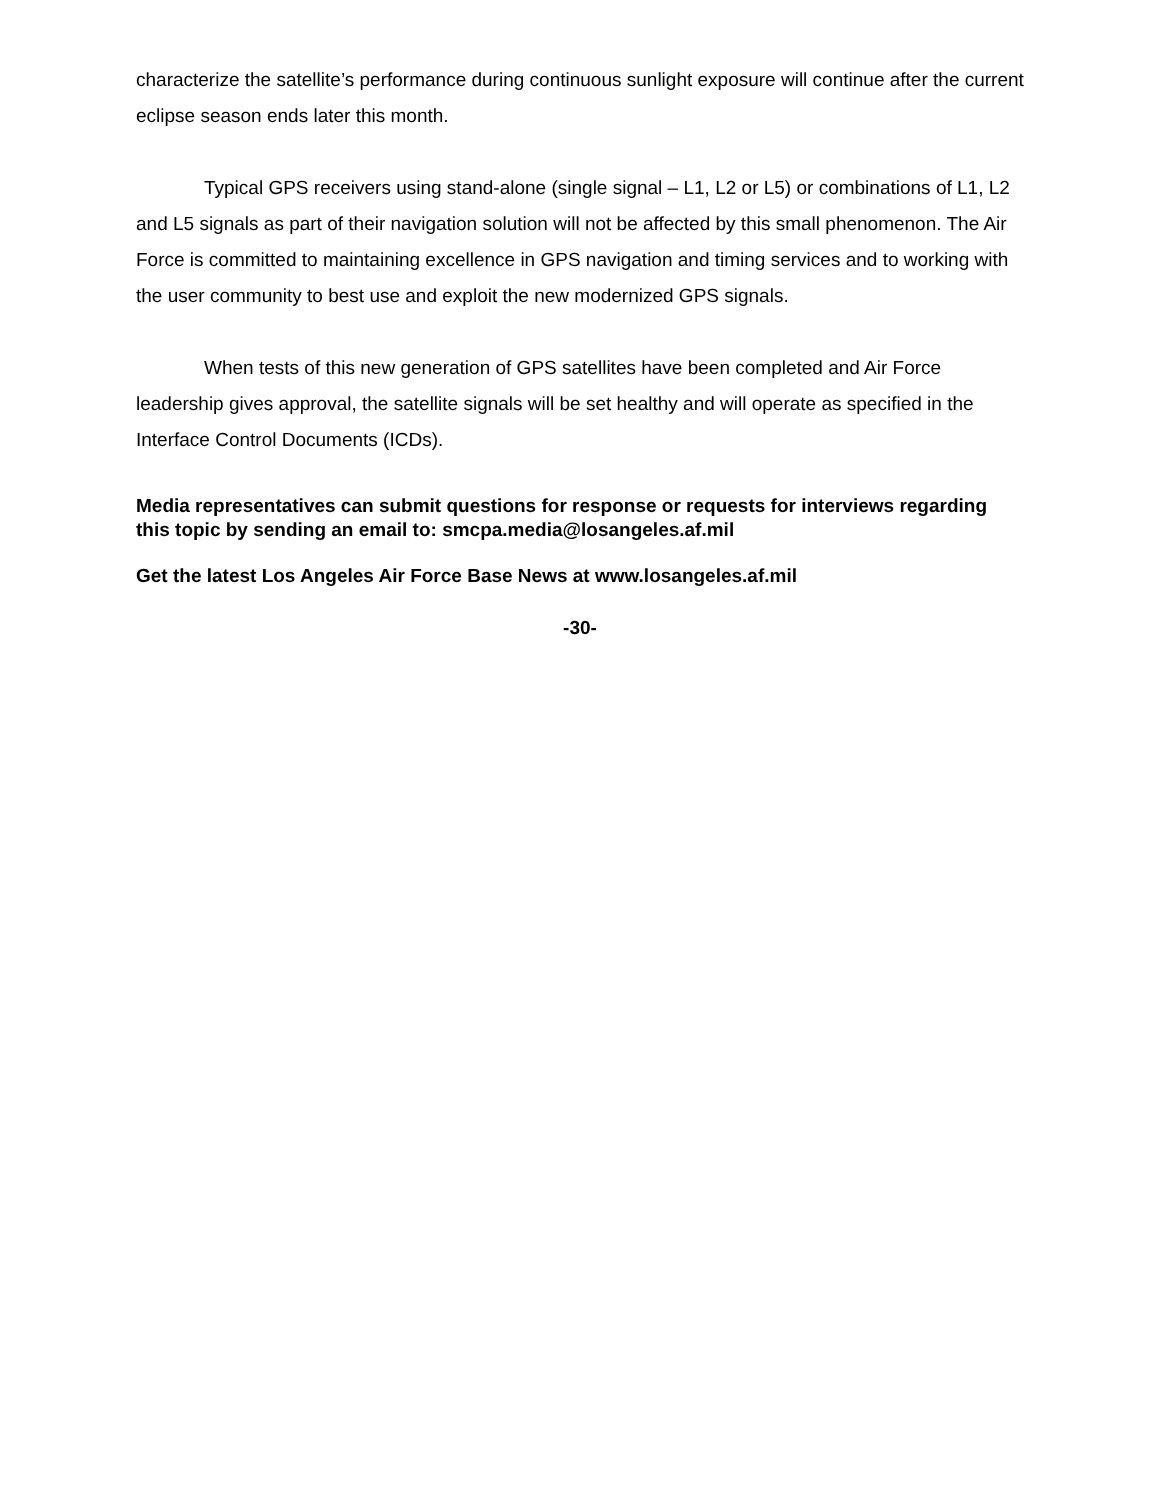characterize the satellite’s performance during continuous sunlight exposure will continue after the current eclipse season ends later this month.
Typical GPS receivers using stand-alone (single signal – L1, L2 or L5) or combinations of L1, L2 and L5 signals as part of their navigation solution will not be affected by this small phenomenon. The Air Force is committed to maintaining excellence in GPS navigation and timing services and to working with the user community to best use and exploit the new modernized GPS signals.
When tests of this new generation of GPS satellites have been completed and Air Force leadership gives approval, the satellite signals will be set healthy and will operate as specified in the Interface Control Documents (ICDs).
Media representatives can submit questions for response or requests for interviews regarding this topic by sending an email to: smcpa.media@losangeles.af.mil
Get the latest Los Angeles Air Force Base News at www.losangeles.af.mil
-30-